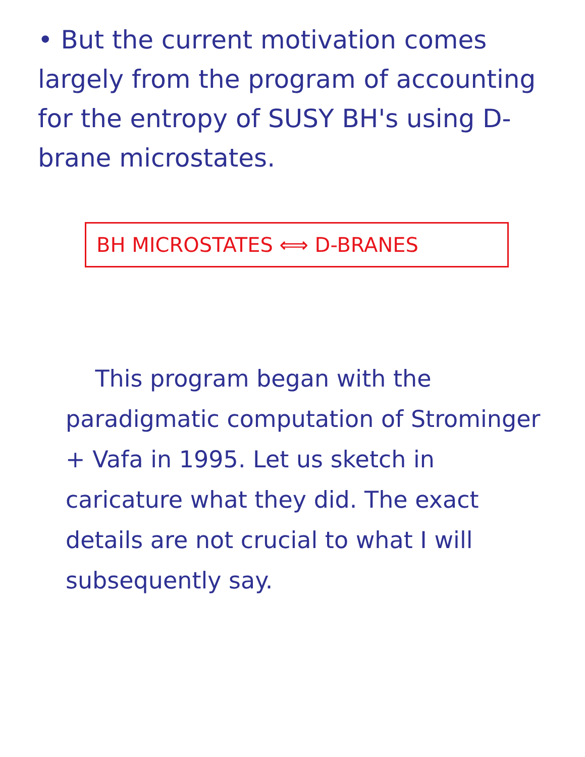• But the current motivation comes largely from the program of accounting for the entropy of SUSY BH's using D-brane microstates.
BH MICROSTATES ⟺ D-BRANES
This program began with the paradigmatic computation of Strominger + Vafa in 1995. Let us sketch in caricature what they did. The exact details are not crucial to what I will subsequently say.